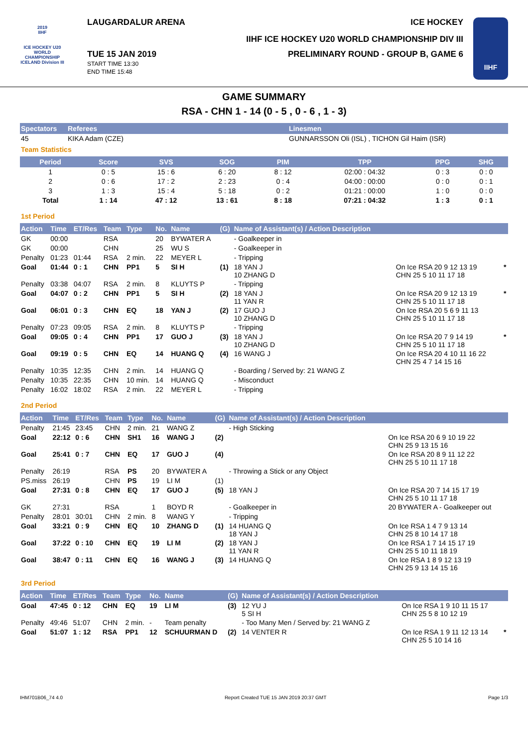2019
IIHF
ICE HOCKEY U20 WORLD CHAMPIONSHIP ICELAND Division III
LAUGARDALUR ARENA ICE HOCKEY
IIHF ICE HOCKEY U20 WORLD CHAMPIONSHIP DIV III
TUE 15 JAN 2019
START TIME 13:30
END TIME 15:48
PRELIMINARY ROUND - GROUP B, GAME 6
IIHF
GAME SUMMARY
RSA - CHN 1 - 14 (0 - 5 , 0 - 6 , 1 - 3)
| Spectators | Referees | Linesmen |
| --- | --- | --- |
| 45 | KIKA Adam (CZE) | GUNNARSSON Oli (ISL) , TICHON Gil Haim (ISR) |
Team Statistics
| Period | Score | SVS | SOG | PIM | TPP | PPG | SHG |
| --- | --- | --- | --- | --- | --- | --- | --- |
| 1 | 0 : 5 | 15 : 6 | 6 : 20 | 8 : 12 | 02:00 : 04:32 | 0 : 3 | 0 : 0 |
| 2 | 0 : 6 | 17 : 2 | 2 : 23 | 0 : 4 | 04:00 : 00:00 | 0 : 0 | 0 : 1 |
| 3 | 1 : 3 | 15 : 4 | 5 : 18 | 0 : 2 | 01:21 : 00:00 | 1 : 0 | 0 : 0 |
| Total | 1 : 14 | 47 : 12 | 13 : 61 | 8 : 18 | 07:21 : 04:32 | 1 : 3 | 0 : 1 |
1st Period
| Action | Time | ET/Res | Team | Type | No. | Name | (G) | Name of Assistant(s) / Action Description | | |
| --- | --- | --- | --- | --- | --- | --- | --- | --- | --- | --- |
| GK | 00:00 | | RSA | | 20 | BYWATER A | | - Goalkeeper in | | |
| GK | 00:00 | | CHN | | 25 | WU S | | - Goalkeeper in | | |
| Penalty | 01:23 | 01:44 | RSA | 2 min. | 22 | MEYER L | | - Tripping | | |
| Goal | 01:44 | 0 : 1 | CHN | PP1 | 5 | SI H | (1) | 18 YAN J 10 ZHANG D | On Ice RSA 20 9 12 13 19 CHN 25 5 10 11 17 18 | * |
| Penalty | 03:38 | 04:07 | RSA | 2 min. | 8 | KLUYTS P | | - Tripping | | |
| Goal | 04:07 | 0 : 2 | CHN | PP1 | 5 | SI H | (2) | 18 YAN J 11 YAN R | On Ice RSA 20 9 12 13 19 CHN 25 5 10 11 17 18 | * |
| Goal | 06:01 | 0 : 3 | CHN | EQ | 18 | YAN J | (2) | 17 GUO J 10 ZHANG D | On Ice RSA 20 5 6 9 11 13 CHN 25 5 10 11 17 18 | |
| Penalty | 07:23 | 09:05 | RSA | 2 min. | 8 | KLUYTS P | | - Tripping | | |
| Goal | 09:05 | 0 : 4 | CHN | PP1 | 17 | GUO J | (3) | 18 YAN J 10 ZHANG D | On Ice RSA 20 7 9 14 19 CHN 25 5 10 11 17 18 | * |
| Goal | 09:19 | 0 : 5 | CHN | EQ | 14 | HUANG Q | (4) | 16 WANG J | On Ice RSA 20 4 10 11 16 22 CHN 25 4 7 14 15 16 | |
| Penalty | 10:35 | 12:35 | CHN | 2 min. | 14 | HUANG Q | | - Boarding / Served by: 21 WANG Z | | |
| Penalty | 10:35 | 22:35 | CHN | 10 min. | 14 | HUANG Q | | - Misconduct | | |
| Penalty | 16:02 | 18:02 | RSA | 2 min. | 22 | MEYER L | | - Tripping | | |
2nd Period
| Action | Time | ET/Res | Team | Type | No. | Name | (G) | Name of Assistant(s) / Action Description | |
| --- | --- | --- | --- | --- | --- | --- | --- | --- | --- |
| Penalty | 21:45 | 23:45 | CHN | 2 min. | 21 | WANG Z | | - High Sticking | |
| Goal | 22:12 | 0 : 6 | CHN | SH1 | 16 | WANG J | (2) | | On Ice RSA 20 6 9 10 19 22 CHN 25 9 13 15 16 |
| Goal | 25:41 | 0 : 7 | CHN | EQ | 17 | GUO J | (4) | | On Ice RSA 20 8 9 11 12 22 CHN 25 5 10 11 17 18 |
| Penalty | 26:19 | | RSA | PS | 20 | BYWATER A | | - Throwing a Stick or any Object | |
| PS.miss | 26:19 | | CHN | PS | 19 | LI M | (1) | | |
| Goal | 27:31 | 0 : 8 | CHN | EQ | 17 | GUO J | (5) | 18 YAN J | On Ice RSA 20 7 14 15 17 19 CHN 25 5 10 11 17 18 |
| GK | 27:31 | | RSA | | 1 | BOYD R | | - Goalkeeper in | 20 BYWATER A - Goalkeeper out |
| Penalty | 28:01 | 30:01 | CHN | 2 min. | 8 | WANG Y | | - Tripping | |
| Goal | 33:21 | 0 : 9 | CHN | EQ | 10 | ZHANG D | (1) | 14 HUANG Q 18 YAN J | On Ice RSA 1 4 7 9 13 14 CHN 25 8 10 14 17 18 |
| Goal | 37:22 | 0 : 10 | CHN | EQ | 19 | LI M | (2) | 18 YAN J 11 YAN R | On Ice RSA 1 7 14 15 17 19 CHN 25 5 10 11 18 19 |
| Goal | 38:47 | 0 : 11 | CHN | EQ | 16 | WANG J | (3) | 14 HUANG Q | On Ice RSA 1 8 9 12 13 19 CHN 25 9 13 14 15 16 |
3rd Period
| Action | Time | ET/Res | Team | Type | No. | Name | (G) | Name of Assistant(s) / Action Description | | |
| --- | --- | --- | --- | --- | --- | --- | --- | --- | --- | --- |
| Goal | 47:45 | 0 : 12 | CHN | EQ | 19 | LI M | (3) | 12 YU J 5 SI H | On Ice RSA 1 9 10 11 15 17 CHN 25 5 8 10 12 19 | |
| Penalty | 49:46 | 51:07 | CHN | 2 min. | - | Team penalty | | - Too Many Men / Served by: 21 WANG Z | | |
| Goal | 51:07 | 1 : 12 | RSA | PP1 | 12 | SCHUURMAN D | (2) | 14 VENTER R | On Ice RSA 1 9 11 12 13 14 CHN 25 5 10 14 16 | * |
IHM701B06_74 4.0 Report Created TUE 15 JAN 2019 20:37 GMT Page 1/3